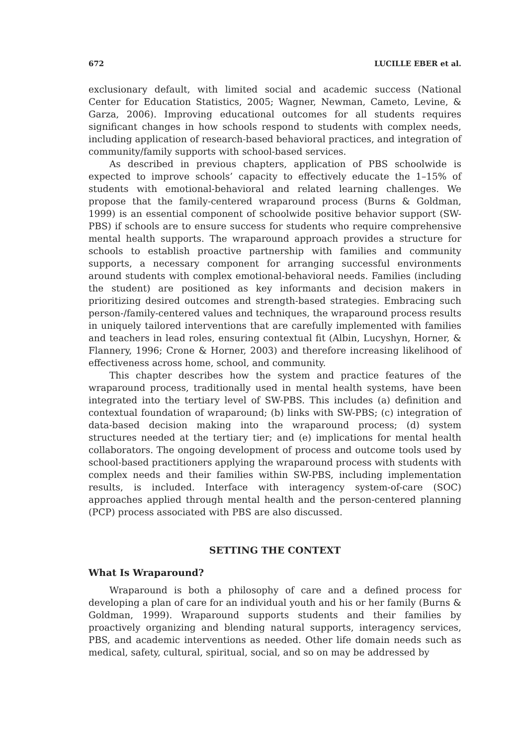672 LUCILLE EBER et al.
exclusionary default, with limited social and academic success (National Center for Education Statistics, 2005; Wagner, Newman, Cameto, Levine, & Garza, 2006). Improving educational outcomes for all students requires significant changes in how schools respond to students with complex needs, including application of research-based behavioral practices, and integration of community/family supports with school-based services.
As described in previous chapters, application of PBS schoolwide is expected to improve schools’ capacity to effectively educate the 1–15% of students with emotional-behavioral and related learning challenges. We propose that the family-centered wraparound process (Burns & Goldman, 1999) is an essential component of schoolwide positive behavior support (SW-PBS) if schools are to ensure success for students who require comprehensive mental health supports. The wraparound approach provides a structure for schools to establish proactive partnership with families and community supports, a necessary component for arranging successful environments around students with complex emotional-behavioral needs. Families (including the student) are positioned as key informants and decision makers in prioritizing desired outcomes and strength-based strategies. Embracing such person-/family-centered values and techniques, the wraparound process results in uniquely tailored interventions that are carefully implemented with families and teachers in lead roles, ensuring contextual fit (Albin, Lucyshyn, Horner, & Flannery, 1996; Crone & Horner, 2003) and therefore increasing likelihood of effectiveness across home, school, and community.
This chapter describes how the system and practice features of the wraparound process, traditionally used in mental health systems, have been integrated into the tertiary level of SW-PBS. This includes (a) definition and contextual foundation of wraparound; (b) links with SW-PBS; (c) integration of data-based decision making into the wraparound process; (d) system structures needed at the tertiary tier; and (e) implications for mental health collaborators. The ongoing development of process and outcome tools used by school-based practitioners applying the wraparound process with students with complex needs and their families within SW-PBS, including implementation results, is included. Interface with interagency system-of-care (SOC) approaches applied through mental health and the person-centered planning (PCP) process associated with PBS are also discussed.
SETTING THE CONTEXT
What Is Wraparound?
Wraparound is both a philosophy of care and a defined process for developing a plan of care for an individual youth and his or her family (Burns & Goldman, 1999). Wraparound supports students and their families by proactively organizing and blending natural supports, interagency services, PBS, and academic interventions as needed. Other life domain needs such as medical, safety, cultural, spiritual, social, and so on may be addressed by